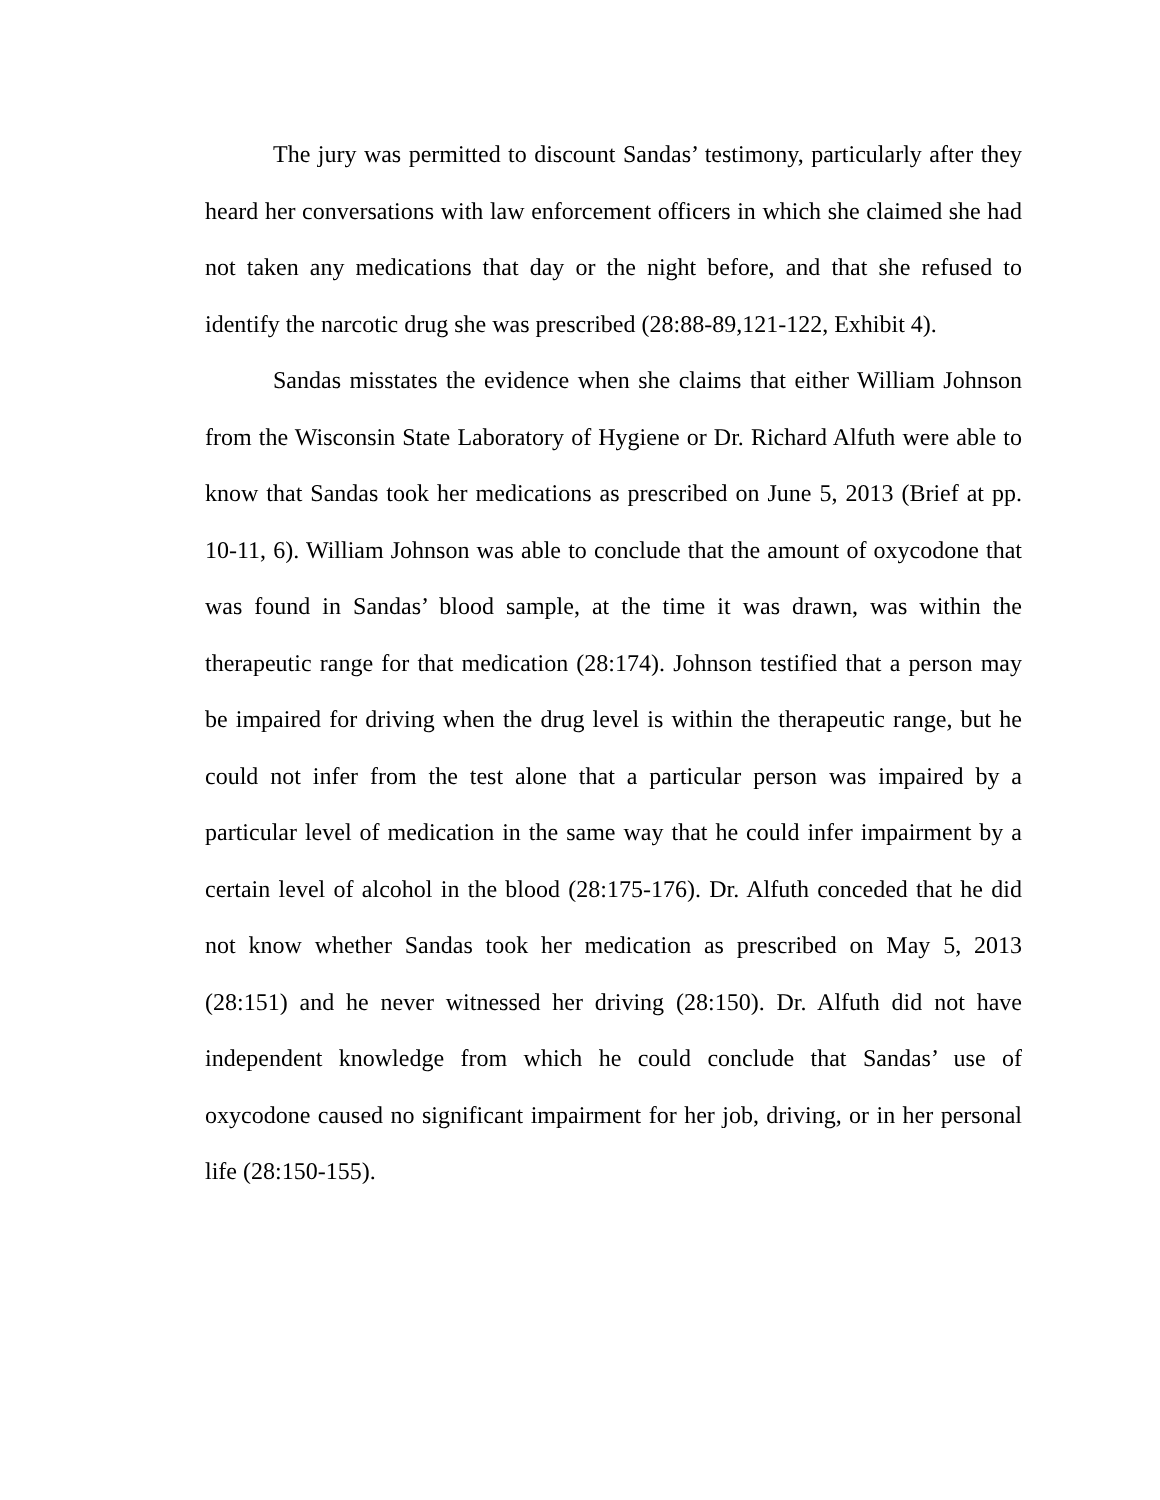The jury was permitted to discount Sandas’ testimony, particularly after they heard her conversations with law enforcement officers in which she claimed she had not taken any medications that day or the night before, and that she refused to identify the narcotic drug she was prescribed (28:88-89,121-122, Exhibit 4).
Sandas misstates the evidence when she claims that either William Johnson from the Wisconsin State Laboratory of Hygiene or Dr. Richard Alfuth were able to know that Sandas took her medications as prescribed on June 5, 2013 (Brief at pp. 10-11, 6). William Johnson was able to conclude that the amount of oxycodone that was found in Sandas’ blood sample, at the time it was drawn, was within the therapeutic range for that medication (28:174). Johnson testified that a person may be impaired for driving when the drug level is within the therapeutic range, but he could not infer from the test alone that a particular person was impaired by a particular level of medication in the same way that he could infer impairment by a certain level of alcohol in the blood (28:175-176). Dr. Alfuth conceded that he did not know whether Sandas took her medication as prescribed on May 5, 2013 (28:151) and he never witnessed her driving (28:150). Dr. Alfuth did not have independent knowledge from which he could conclude that Sandas’ use of oxycodone caused no significant impairment for her job, driving, or in her personal life (28:150-155).